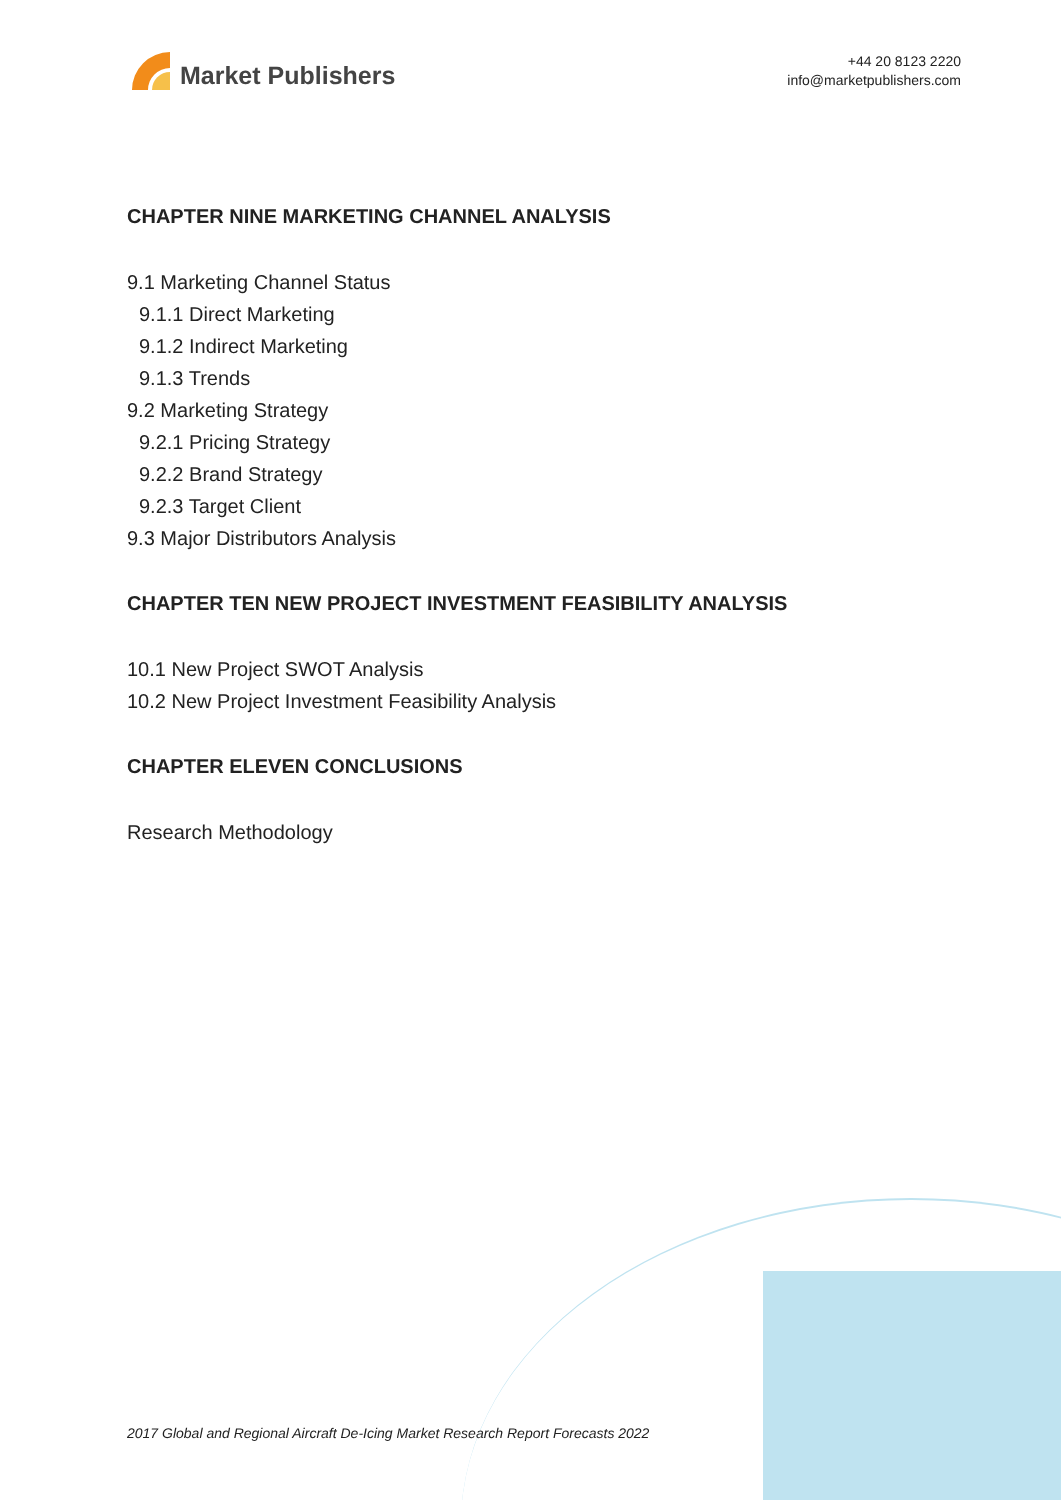Market Publishers
+44 20 8123 2220
info@marketpublishers.com
CHAPTER NINE MARKETING CHANNEL ANALYSIS
9.1 Marketing Channel Status
9.1.1 Direct Marketing
9.1.2 Indirect Marketing
9.1.3 Trends
9.2 Marketing Strategy
9.2.1 Pricing Strategy
9.2.2 Brand Strategy
9.2.3 Target Client
9.3 Major Distributors Analysis
CHAPTER TEN NEW PROJECT INVESTMENT FEASIBILITY ANALYSIS
10.1 New Project SWOT Analysis
10.2 New Project Investment Feasibility Analysis
CHAPTER ELEVEN CONCLUSIONS
Research Methodology
2017 Global and Regional Aircraft De-Icing Market Research Report Forecasts 2022